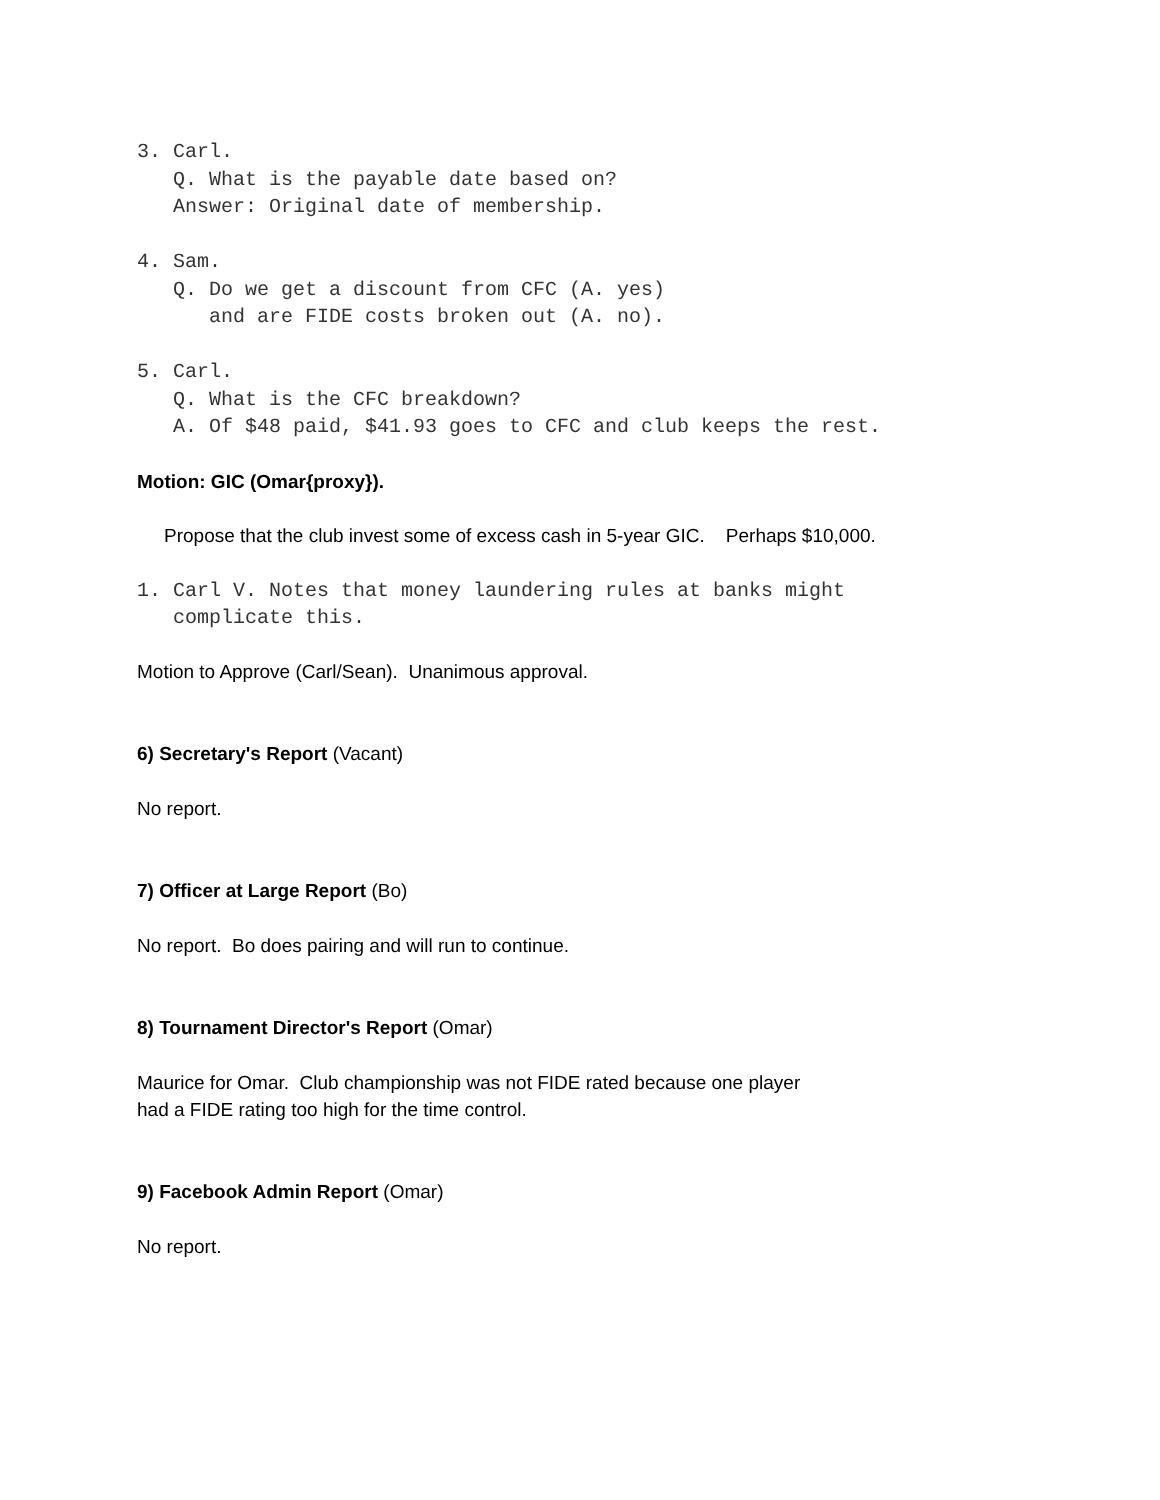3. Carl.
   Q. What is the payable date based on?
   Answer: Original date of membership.

4. Sam.
   Q. Do we get a discount from CFC (A. yes)
      and are FIDE costs broken out (A. no).

5. Carl.
   Q. What is the CFC breakdown?
   A. Of $48 paid, $41.93 goes to CFC and club keeps the rest.
Motion: GIC (Omar{proxy}).
Propose that the club invest some of excess cash in 5-year GIC. Perhaps $10,000.
1. Carl V. Notes that money laundering rules at banks might
   complicate this.
Motion to Approve (Carl/Sean). Unanimous approval.
6) Secretary's Report (Vacant)
No report.
7) Officer at Large Report (Bo)
No report. Bo does pairing and will run to continue.
8) Tournament Director's Report (Omar)
Maurice for Omar. Club championship was not FIDE rated because one player
had a FIDE rating too high for the time control.
9) Facebook Admin Report (Omar)
No report.